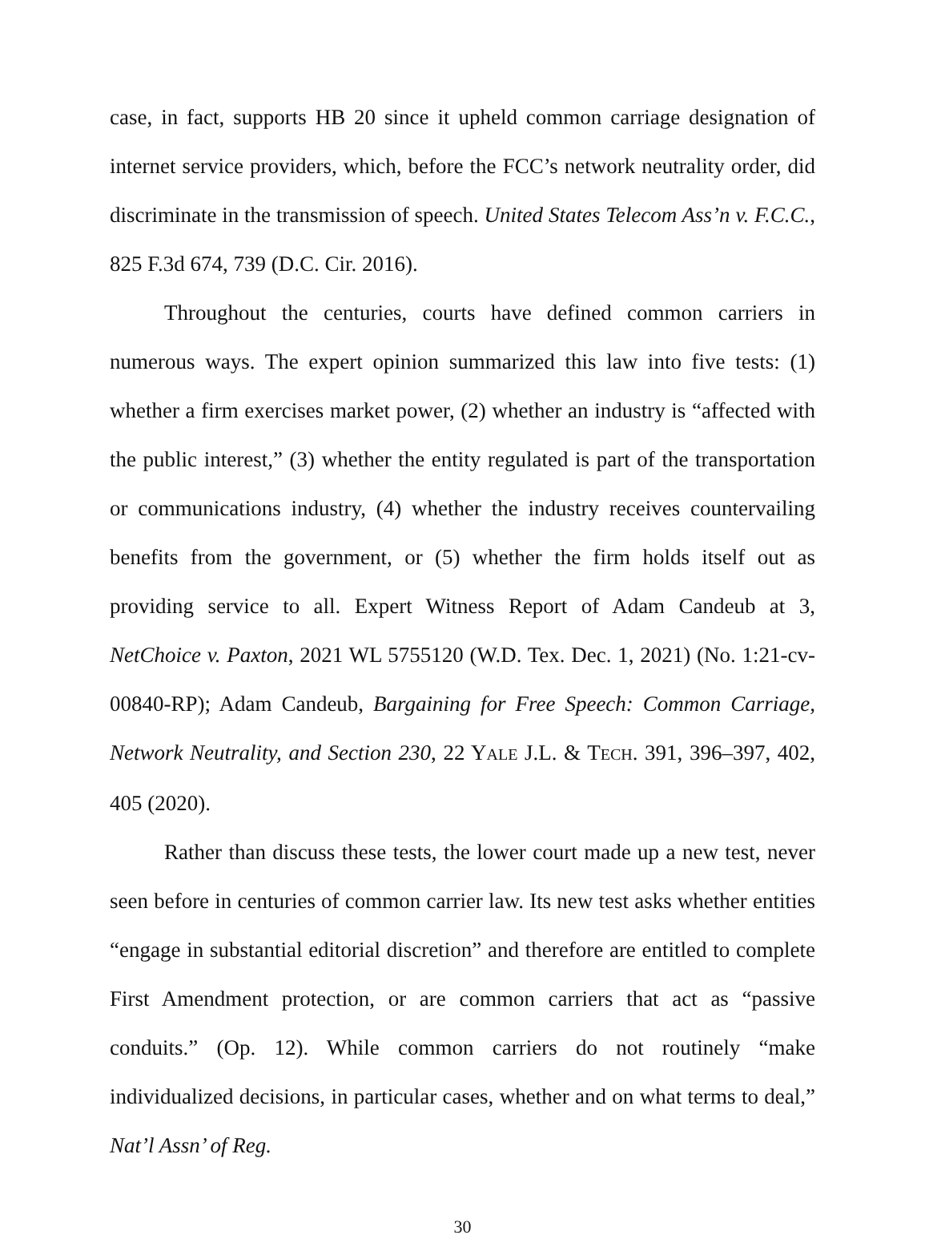case, in fact, supports HB 20 since it upheld common carriage designation of internet service providers, which, before the FCC’s network neutrality order, did discriminate in the transmission of speech. United States Telecom Ass’n v. F.C.C., 825 F.3d 674, 739 (D.C. Cir. 2016).
Throughout the centuries, courts have defined common carriers in numerous ways. The expert opinion summarized this law into five tests: (1) whether a firm exercises market power, (2) whether an industry is “affected with the public interest,” (3) whether the entity regulated is part of the transportation or communications industry, (4) whether the industry receives countervailing benefits from the government, or (5) whether the firm holds itself out as providing service to all. Expert Witness Report of Adam Candeub at 3, NetChoice v. Paxton, 2021 WL 5755120 (W.D. Tex. Dec. 1, 2021) (No. 1:21-cv-00840-RP); Adam Candeub, Bargaining for Free Speech: Common Carriage, Network Neutrality, and Section 230, 22 YALE J.L. & TECH. 391, 396–397, 402, 405 (2020).
Rather than discuss these tests, the lower court made up a new test, never seen before in centuries of common carrier law. Its new test asks whether entities “engage in substantial editorial discretion” and therefore are entitled to complete First Amendment protection, or are common carriers that act as “passive conduits.” (Op. 12). While common carriers do not routinely “make individualized decisions, in particular cases, whether and on what terms to deal,” Nat’l Assn’ of Reg.
30